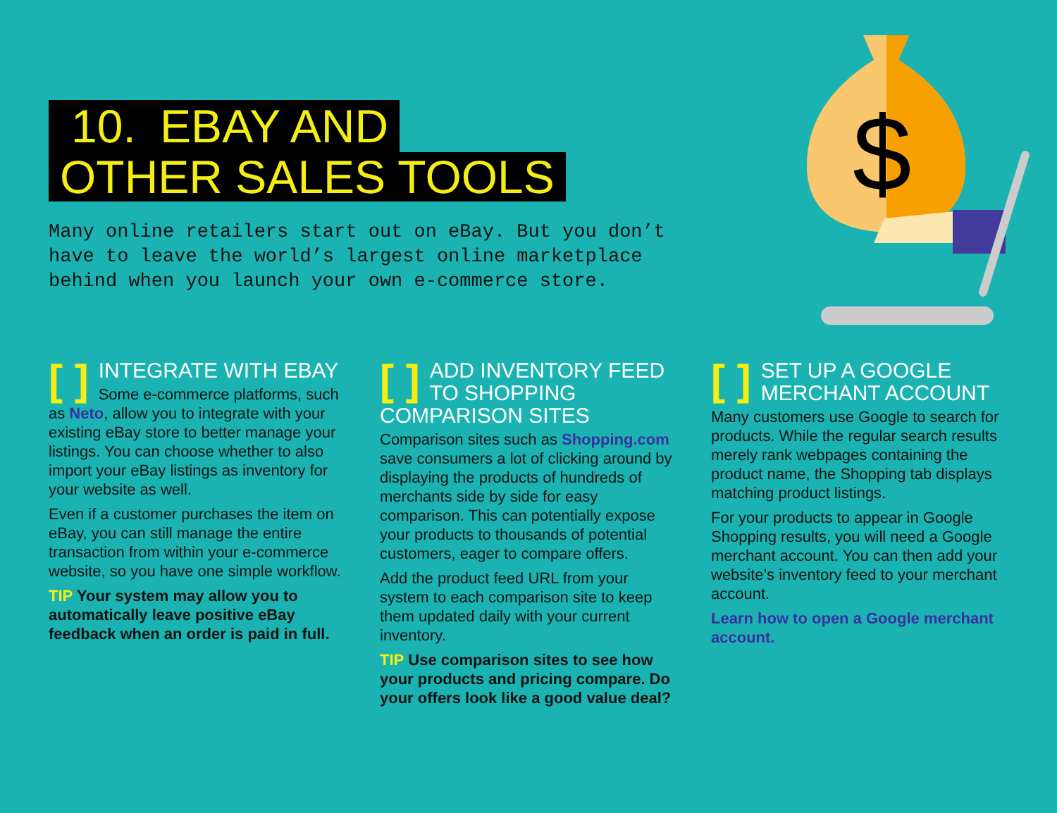$
10. EBAY AND
OTHER SALES TOOLS
Many online retailers start out on eBay. But you don’t
have to leave the world’s largest online marketplace
behind when you launch your own e-commerce store.
[ ] INTEGRATE WITH EBAY
Some e-commerce platforms, such as Neto, allow you to integrate with your existing eBay store to better manage your listings. You can choose whether to also import your eBay listings as inventory for your website as well.
Even if a customer purchases the item on eBay, you can still manage the entire transaction from within your e-commerce website, so you have one simple workflow.
TIP Your system may allow you to automatically leave positive eBay feedback when an order is paid in full.
[ ] ADD INVENTORY FEED TO SHOPPING COMPARISON SITES
Comparison sites such as Shopping.com save consumers a lot of clicking around by displaying the products of hundreds of merchants side by side for easy comparison. This can potentially expose your products to thousands of potential customers, eager to compare offers.
Add the product feed URL from your system to each comparison site to keep them updated daily with your current inventory.
TIP Use comparison sites to see how your products and pricing compare. Do your offers look like a good value deal?
[ ] SET UP A GOOGLE MERCHANT ACCOUNT
Many customers use Google to search for products. While the regular search results merely rank webpages containing the product name, the Shopping tab displays matching product listings.
For your products to appear in Google Shopping results, you will need a Google merchant account. You can then add your website’s inventory feed to your merchant account.
Learn how to open a Google merchant account.